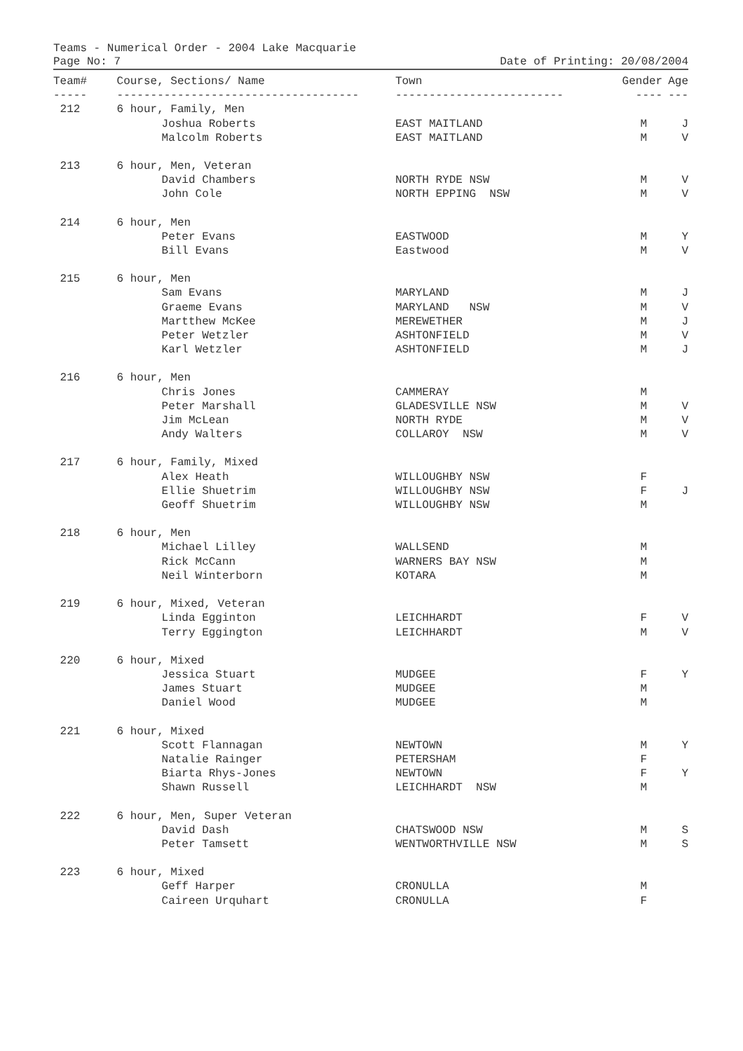Teams - Numerical Order - 2004 Lake Macquarie
Page No: 7 Date of Printing: 20/08/2004
| Team# | Course, Sections/ Name | Town | Gender | Age |
| --- | --- | --- | --- | --- |
| ----- | ------------------------------------ | ------------------------- | ---- | --- |
| 212 | 6 hour, Family, Men | | | |
| | Joshua Roberts | EAST MAITLAND | M | J |
| | Malcolm Roberts | EAST MAITLAND | M | V |
| 213 | 6 hour, Men, Veteran | | | |
| | David Chambers | NORTH RYDE NSW | M | V |
| | John Cole | NORTH EPPING NSW | M | V |
| 214 | 6 hour, Men | | | |
| | Peter Evans | EASTWOOD | M | Y |
| | Bill Evans | Eastwood | M | V |
| 215 | 6 hour, Men | | | |
| | Sam Evans | MARYLAND | M | J |
| | Graeme Evans | MARYLAND NSW | M | V |
| | Martthew McKee | MEREWETHER | M | J |
| | Peter Wetzler | ASHTONFIELD | M | V |
| | Karl Wetzler | ASHTONFIELD | M | J |
| 216 | 6 hour, Men | | | |
| | Chris Jones | CAMMERAY | M | |
| | Peter Marshall | GLADESVILLE NSW | M | V |
| | Jim McLean | NORTH RYDE | M | V |
| | Andy Walters | COLLAROY NSW | M | V |
| 217 | 6 hour, Family, Mixed | | | |
| | Alex Heath | WILLOUGHBY NSW | F | |
| | Ellie Shuetrim | WILLOUGHBY NSW | F | J |
| | Geoff Shuetrim | WILLOUGHBY NSW | M | |
| 218 | 6 hour, Men | | | |
| | Michael Lilley | WALLSEND | M | |
| | Rick McCann | WARNERS BAY NSW | M | |
| | Neil Winterborn | KOTARA | M | |
| 219 | 6 hour, Mixed, Veteran | | | |
| | Linda Egginton | LEICHHARDT | F | V |
| | Terry Eggington | LEICHHARDT | M | V |
| 220 | 6 hour, Mixed | | | |
| | Jessica Stuart | MUDGEE | F | Y |
| | James Stuart | MUDGEE | M | |
| | Daniel Wood | MUDGEE | M | |
| 221 | 6 hour, Mixed | | | |
| | Scott Flannagan | NEWTOWN | M | Y |
| | Natalie Rainger | PETERSHAM | F | |
| | Biarta Rhys-Jones | NEWTOWN | F | Y |
| | Shawn Russell | LEICHHARDT NSW | M | |
| 222 | 6 hour, Men, Super Veteran | | | |
| | David Dash | CHATSWOOD NSW | M | S |
| | Peter Tamsett | WENTWORTHVILLE NSW | M | S |
| 223 | 6 hour, Mixed | | | |
| | Geff Harper | CRONULLA | M | |
| | Caireen Urquhart | CRONULLA | F | |